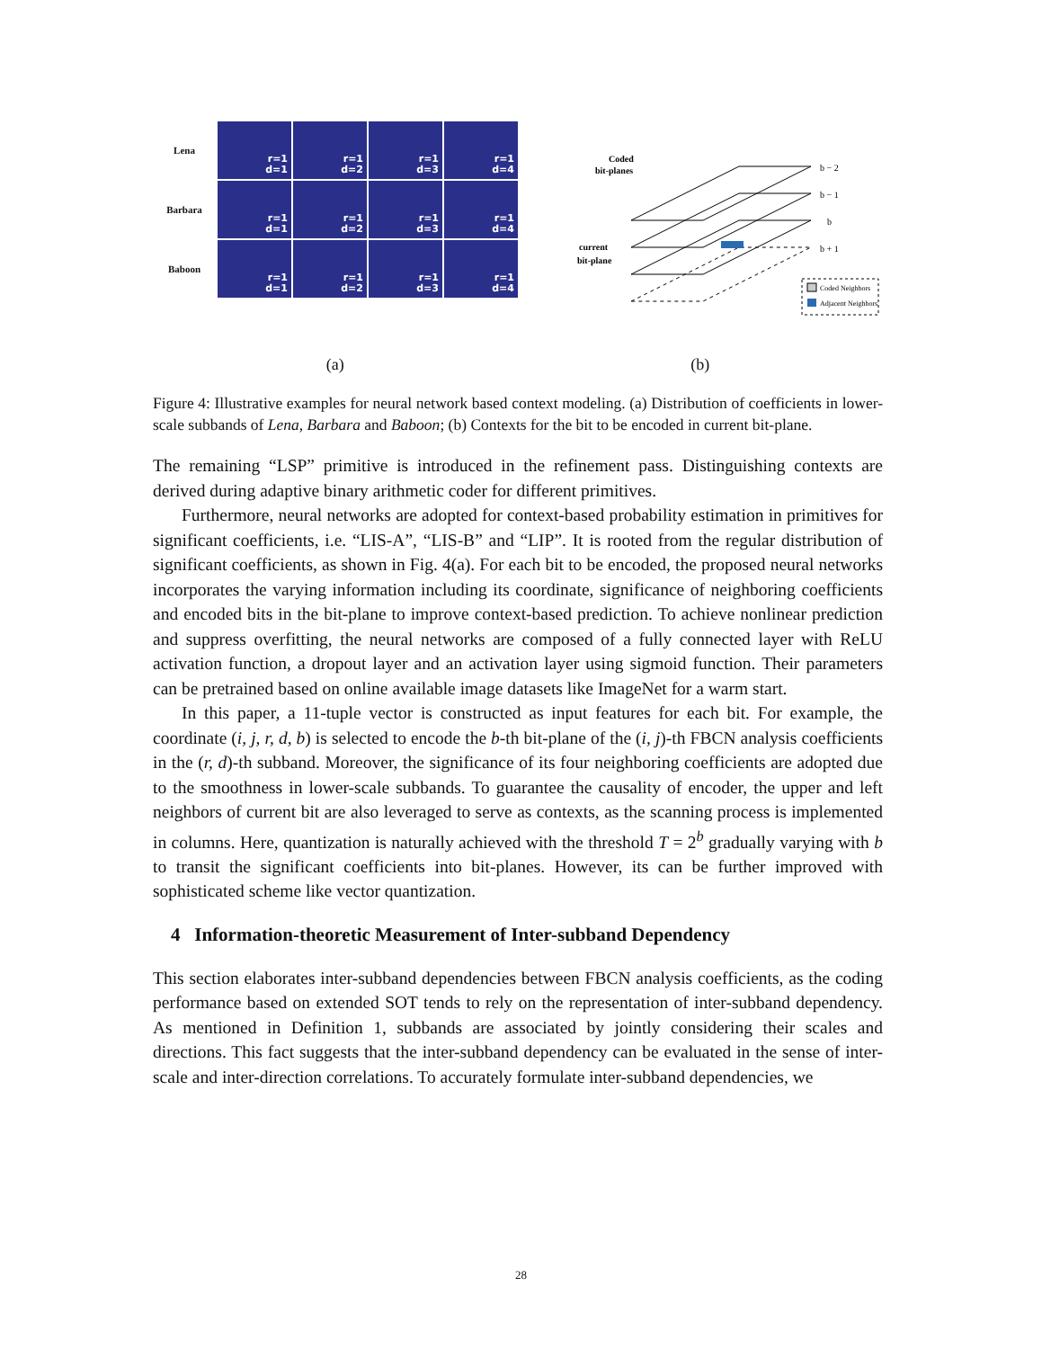Lena
r=1
d=1
r=1
d=2
r=1
d=3
r=1
d=4
Barbara
r=1
d=1
r=1
d=2
r=1
d=3
r=1
d=4
Baboon
r=1
d=1
r=1
d=2
r=1
d=3
r=1
d=4
Coded
bit-planes
current
bit-plane
b − 2
b − 1
b
b + 1
Coded Neighbors
Adjacent Neighbors
(a) (b)
Figure 4: Illustrative examples for neural network based context modeling. (a) Distribution of coefficients in lower-scale subbands of Lena, Barbara and Baboon; (b) Contexts for the bit to be encoded in current bit-plane.
The remaining “LSP” primitive is introduced in the refinement pass. Distinguishing contexts are derived during adaptive binary arithmetic coder for different primitives.
Furthermore, neural networks are adopted for context-based probability estimation in primitives for significant coefficients, i.e. “LIS-A”, “LIS-B” and “LIP”. It is rooted from the regular distribution of significant coefficients, as shown in Fig. 4(a). For each bit to be encoded, the proposed neural networks incorporates the varying information including its coordinate, significance of neighboring coefficients and encoded bits in the bit-plane to improve context-based prediction. To achieve nonlinear prediction and suppress overfitting, the neural networks are composed of a fully connected layer with ReLU activation function, a dropout layer and an activation layer using sigmoid function. Their parameters can be pretrained based on online available image datasets like ImageNet for a warm start.
In this paper, a 11-tuple vector is constructed as input features for each bit. For example, the coordinate (i, j, r, d, b) is selected to encode the b-th bit-plane of the (i, j)-th FBCN analysis coefficients in the (r, d)-th subband. Moreover, the significance of its four neighboring coefficients are adopted due to the smoothness in lower-scale subbands. To guarantee the causality of encoder, the upper and left neighbors of current bit are also leveraged to serve as contexts, as the scanning process is implemented in columns. Here, quantization is naturally achieved with the threshold T = 2<sup>b</sup> gradually varying with b to transit the significant coefficients into bit-planes. However, its can be further improved with sophisticated scheme like vector quantization.
4 Information-theoretic Measurement of Inter-subband Dependency
This section elaborates inter-subband dependencies between FBCN analysis coefficients, as the coding performance based on extended SOT tends to rely on the representation of inter-subband dependency. As mentioned in Definition 1, subbands are associated by jointly considering their scales and directions. This fact suggests that the inter-subband dependency can be evaluated in the sense of inter-scale and inter-direction correlations. To accurately formulate inter-subband dependencies, we
28